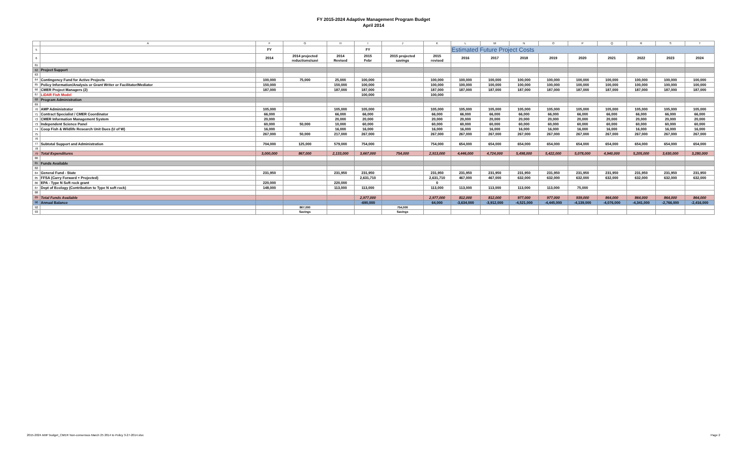FY 2015-2024 Adaptive Management Program Budget
April 2014
| | A | F | G | H | I | J | K | L | M | N | O | P | Q | R | S | T |
| --- | --- | --- | --- | --- | --- | --- | --- | --- | --- | --- | --- | --- | --- | --- | --- | --- |
| 5 | | FY | | | FY | | | Estimated Future Project Costs | | | | | | | | |
| 6 | | 2014 | 2014 projected reductions/savi | 2014 Revised | 2015 Febr | 2015 projected savings | 2015 revised | 2016 | 2017 | 2018 | 2019 | 2020 | 2021 | 2022 | 2023 | 2024 |
| 61 | | | | | | | | | | | | | | | | |
| 62 | Project Support | | | | | | | | | | | | | | | |
| 63 | | | | | | | | | | | | | | | | |
| 64 | Contingency Fund for Active Projects | 100,000 | 75,000 | 25,000 | 100,000 | | 100,000 | 100,000 | 100,000 | 100,000 | 100,000 | 100,000 | 100,000 | 100,000 | 100,000 | 100,000 |
| 65 | Policy Information/Analysis or Grant Writer or Facilitator/Mediator | 150,000 | | 150,000 | 100,000 | | 100,000 | 100,000 | 100,000 | 100,000 | 100,000 | 100,000 | 100,000 | 100,000 | 100,000 | 100,000 |
| 66 | CMER Project Managers (2) | 187,000 | | 187,000 | 187,000 | | 187,000 | 187,000 | 187,000 | 187,000 | 187,000 | 187,000 | 187,000 | 187,000 | 187,000 | 187,000 |
| 67 | LiDAR Fish Model | | | | 100,000 | | 100,000 | | | | | | | | | |
| 68 | Program Administration | | | | | | | | | | | | | | | |
| 69 | | | | | | | | | | | | | | | | |
| 70 | AMP Administrator | 105,000 | | 105,000 | 105,000 | | 105,000 | 105,000 | 105,000 | 105,000 | 105,000 | 105,000 | 105,000 | 105,000 | 105,000 | 105,000 |
| 71 | Contract Specialist / CMER Coordinator | 66,000 | | 66,000 | 66,000 | | 66,000 | 66,000 | 66,000 | 66,000 | 66,000 | 66,000 | 66,000 | 66,000 | 66,000 | 66,000 |
| 72 | CMER Information Management System | 20,000 | | 20,000 | 20,000 | | 20,000 | 20,000 | 20,000 | 20,000 | 20,000 | 20,000 | 20,000 | 20,000 | 20,000 | 20,000 |
| 73 | Independent Science Panel | 60,000 | 50,000 | 10,000 | 60,000 | | 60,000 | 60,000 | 60,000 | 60,000 | 60,000 | 60,000 | 60,000 | 60,000 | 60,000 | 60,000 |
| 74 | Coop Fish & Wildlife Research Unit Dues (U of W) | 16,000 | | 16,000 | 16,000 | | 16,000 | 16,000 | 16,000 | 16,000 | 16,000 | 16,000 | 16,000 | 16,000 | 16,000 | 16,000 |
| 75 | | 267,000 | 50,000 | 217,000 | 267,000 | | 267,000 | 267,000 | 267,000 | 267,000 | 267,000 | 267,000 | 267,000 | 267,000 | 267,000 | 267,000 |
| 76 | | | | | | | | | | | | | | | | |
| 77 | Subtotal Support and Administration | 704,000 | 125,000 | 579,000 | 754,000 | | 754,000 | 654,000 | 654,000 | 654,000 | 654,000 | 654,000 | 654,000 | 654,000 | 654,000 | 654,000 |
| 78 | | | | | | | | | | | | | | | | |
| 79 | Total Expenditures | 3,000,000 | 867,000 | 2,133,000 | 3,667,000 | 754,000 | 2,913,000 | 4,446,000 | 4,724,000 | 5,498,000 | 5,422,000 | 5,078,000 | 4,940,000 | 5,205,000 | 3,630,000 | 3,280,000 |
| 80 | | | | | | | | | | | | | | | | |
| 81 | Funds Available | | | | | | | | | | | | | | | |
| 82 | | | | | | | | | | | | | | | | |
| 84 | General Fund - State | 231,950 | | 231,950 | 231,950 | | 231,950 | 231,950 | 231,950 | 231,950 | 231,950 | 231,950 | 231,950 | 231,950 | 231,950 | 231,950 |
| 85 | FFSA (Carry Forward + Projected) | | | | 2,631,710 | | 2,631,710 | 467,000 | 467,000 | 632,000 | 632,000 | 632,000 | 632,000 | 632,000 | 632,000 | 632,000 |
| 86 | EPA - Type N Soft rock grant | 220,000 | | 220,000 | | | 0 | | | | | | | | | |
| 87 | Dept of Ecology (Contribution to Type N soft rock) | 148,000 | | 113,000 | 113,000 | | 113,000 | 113,000 | 113,000 | 113,000 | 113,000 | 75,000 | | | | |
| 88 | | | | | | | | | | | | | | | | |
| 89 | Total Funds Available | | | | 2,977,000 | | 2,977,000 | 812,000 | 812,000 | 977,000 | 977,000 | 939,000 | 864,000 | 864,000 | 864,000 | 864,000 |
| 90 | Annual Balance | | | | -690,000 | | 64,000 | -3,634,000 | -3,912,000 | -4,521,000 | -4,445,000 | -4,139,000 | -4,076,000 | -4,341,000 | -2,766,000 | -2,416,000 |
| 92 | | | 867,000 | | | 754,000 | | | | | | | | | | |
| 93 | | | Savings | | | Savings | | | | | | | | | | |
2015-2024 AMP budget_CMER Non-consensus March 25 2014 to Policy 3-27-2014.xlsx Page 2